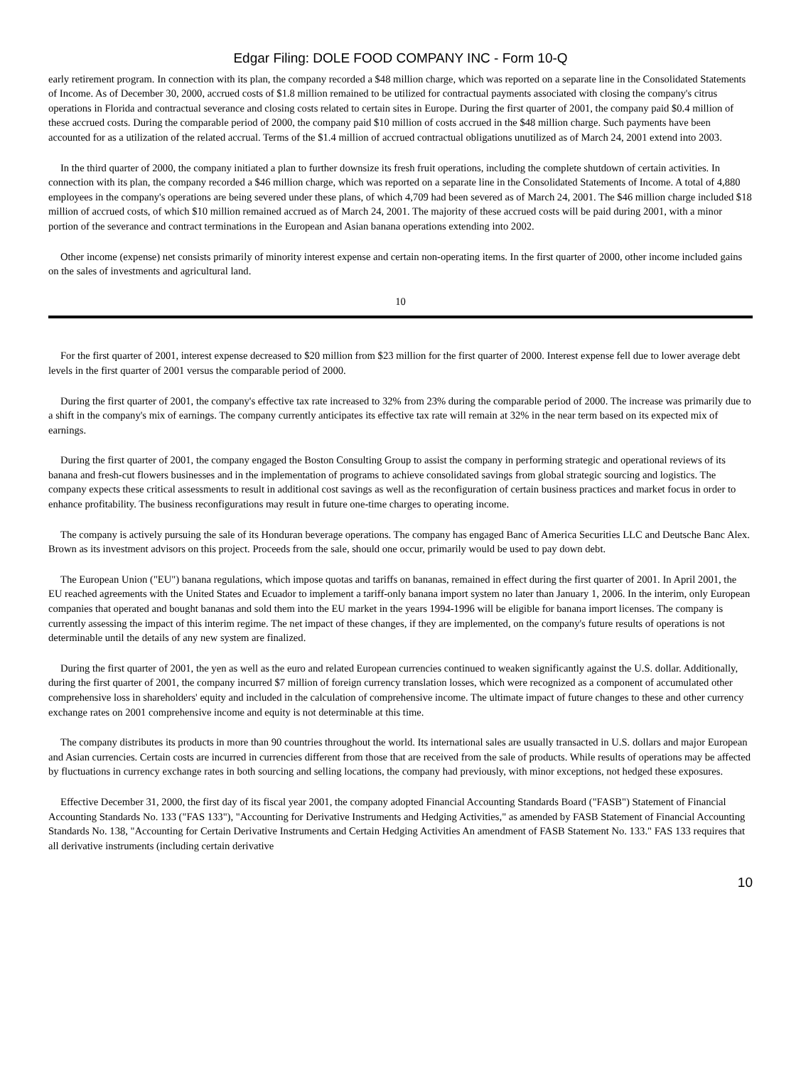Edgar Filing: DOLE FOOD COMPANY INC - Form 10-Q
early retirement program. In connection with its plan, the company recorded a $48 million charge, which was reported on a separate line in the Consolidated Statements of Income. As of December 30, 2000, accrued costs of $1.8 million remained to be utilized for contractual payments associated with closing the company's citrus operations in Florida and contractual severance and closing costs related to certain sites in Europe. During the first quarter of 2001, the company paid $0.4 million of these accrued costs. During the comparable period of 2000, the company paid $10 million of costs accrued in the $48 million charge. Such payments have been accounted for as a utilization of the related accrual. Terms of the $1.4 million of accrued contractual obligations unutilized as of March 24, 2001 extend into 2003.
In the third quarter of 2000, the company initiated a plan to further downsize its fresh fruit operations, including the complete shutdown of certain activities. In connection with its plan, the company recorded a $46 million charge, which was reported on a separate line in the Consolidated Statements of Income. A total of 4,880 employees in the company's operations are being severed under these plans, of which 4,709 had been severed as of March 24, 2001. The $46 million charge included $18 million of accrued costs, of which $10 million remained accrued as of March 24, 2001. The majority of these accrued costs will be paid during 2001, with a minor portion of the severance and contract terminations in the European and Asian banana operations extending into 2002.
Other income (expense) net consists primarily of minority interest expense and certain non-operating items. In the first quarter of 2000, other income included gains on the sales of investments and agricultural land.
10
For the first quarter of 2001, interest expense decreased to $20 million from $23 million for the first quarter of 2000. Interest expense fell due to lower average debt levels in the first quarter of 2001 versus the comparable period of 2000.
During the first quarter of 2001, the company's effective tax rate increased to 32% from 23% during the comparable period of 2000. The increase was primarily due to a shift in the company's mix of earnings. The company currently anticipates its effective tax rate will remain at 32% in the near term based on its expected mix of earnings.
During the first quarter of 2001, the company engaged the Boston Consulting Group to assist the company in performing strategic and operational reviews of its banana and fresh-cut flowers businesses and in the implementation of programs to achieve consolidated savings from global strategic sourcing and logistics. The company expects these critical assessments to result in additional cost savings as well as the reconfiguration of certain business practices and market focus in order to enhance profitability. The business reconfigurations may result in future one-time charges to operating income.
The company is actively pursuing the sale of its Honduran beverage operations. The company has engaged Banc of America Securities LLC and Deutsche Banc Alex. Brown as its investment advisors on this project. Proceeds from the sale, should one occur, primarily would be used to pay down debt.
The European Union ("EU") banana regulations, which impose quotas and tariffs on bananas, remained in effect during the first quarter of 2001. In April 2001, the EU reached agreements with the United States and Ecuador to implement a tariff-only banana import system no later than January 1, 2006. In the interim, only European companies that operated and bought bananas and sold them into the EU market in the years 1994-1996 will be eligible for banana import licenses. The company is currently assessing the impact of this interim regime. The net impact of these changes, if they are implemented, on the company's future results of operations is not determinable until the details of any new system are finalized.
During the first quarter of 2001, the yen as well as the euro and related European currencies continued to weaken significantly against the U.S. dollar. Additionally, during the first quarter of 2001, the company incurred $7 million of foreign currency translation losses, which were recognized as a component of accumulated other comprehensive loss in shareholders' equity and included in the calculation of comprehensive income. The ultimate impact of future changes to these and other currency exchange rates on 2001 comprehensive income and equity is not determinable at this time.
The company distributes its products in more than 90 countries throughout the world. Its international sales are usually transacted in U.S. dollars and major European and Asian currencies. Certain costs are incurred in currencies different from those that are received from the sale of products. While results of operations may be affected by fluctuations in currency exchange rates in both sourcing and selling locations, the company had previously, with minor exceptions, not hedged these exposures.
Effective December 31, 2000, the first day of its fiscal year 2001, the company adopted Financial Accounting Standards Board ("FASB") Statement of Financial Accounting Standards No. 133 ("FAS 133"), "Accounting for Derivative Instruments and Hedging Activities," as amended by FASB Statement of Financial Accounting Standards No. 138, "Accounting for Certain Derivative Instruments and Certain Hedging Activities An amendment of FASB Statement No. 133." FAS 133 requires that all derivative instruments (including certain derivative
10